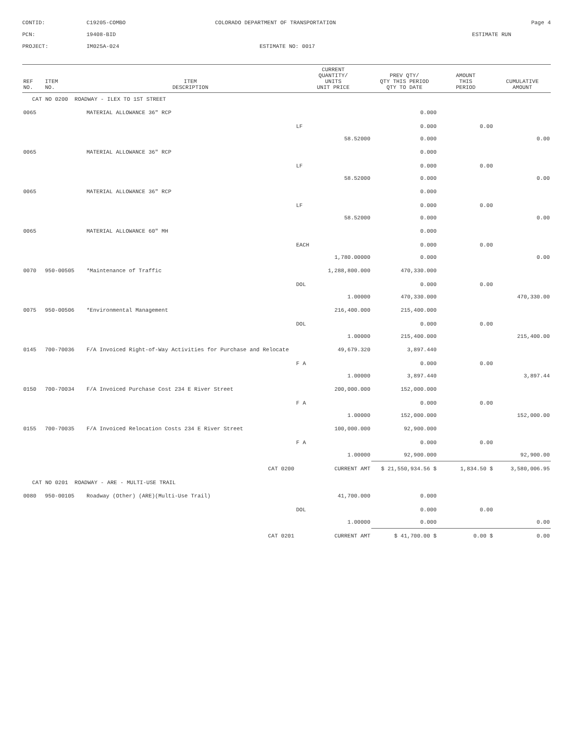CONTID:
C19205-COMBO
COLORADO DEPARTMENT OF TRANSPORTATION
Page 4
PCN:
19408-BID
ESTIMATE RUN
PROJECT:
IM025A-024
ESTIMATE NO: 0017
| REF NO. | ITEM NO. | ITEM DESCRIPTION | CURRENT QUANTITY/ UNITS UNIT PRICE | PREV QTY/ QTY THIS PERIOD QTY TO DATE | AMOUNT THIS PERIOD | CUMULATIVE AMOUNT |
| --- | --- | --- | --- | --- | --- | --- |
| CAT NO 0200 ROADWAY - ILEX TO 1ST STREET | | | | | | |
| 0065 | | MATERIAL ALLOWANCE 36" RCP | | 0.000 | | |
| | | | LF | 0.000 | 0.00 | |
| | | | 58.52000 | 0.000 | | 0.00 |
| 0065 | | MATERIAL ALLOWANCE 36" RCP | | 0.000 | | |
| | | | LF | 0.000 | 0.00 | |
| | | | 58.52000 | 0.000 | | 0.00 |
| 0065 | | MATERIAL ALLOWANCE 36" RCP | | 0.000 | | |
| | | | LF | 0.000 | 0.00 | |
| | | | 58.52000 | 0.000 | | 0.00 |
| 0065 | | MATERIAL ALLOWANCE 60" MH | | 0.000 | | |
| | | | EACH | 0.000 | 0.00 | |
| | | | 1,780.00000 | 0.000 | | 0.00 |
| 0070 | 950-00505 | *Maintenance of Traffic | 1,288,800.000 | 470,330.000 | | |
| | | | DOL | 0.000 | 0.00 | |
| | | | 1.00000 | 470,330.000 | | 470,330.00 |
| 0075 | 950-00506 | *Environmental Management | 216,400.000 | 215,400.000 | | |
| | | | DOL | 0.000 | 0.00 | |
| | | | 1.00000 | 215,400.000 | | 215,400.00 |
| 0145 | 700-70036 | F/A Invoiced Right-of-Way Activities for Purchase and Relocate | 49,679.320 | 3,897.440 | | |
| | | | F A | 0.000 | 0.00 | |
| | | | 1.00000 | 3,897.440 | | 3,897.44 |
| 0150 | 700-70034 | F/A Invoiced Purchase Cost 234 E River Street | 200,000.000 | 152,000.000 | | |
| | | | F A | 0.000 | 0.00 | |
| | | | 1.00000 | 152,000.000 | | 152,000.00 |
| 0155 | 700-70035 | F/A Invoiced Relocation Costs 234 E River Street | 100,000.000 | 92,900.000 | | |
| | | | F A | 0.000 | 0.00 | |
| | | | 1.00000 | 92,900.000 | | 92,900.00 |
| CAT 0200 | | | CURRENT AMT | $ 21,550,934.56 $ | 1,834.50 $ | 3,580,006.95 |
| CAT NO 0201 ROADWAY - ARE - MULTI-USE TRAIL | | | | | | |
| 0080 | 950-00105 | Roadway (Other) (ARE)(Multi-Use Trail) | 41,700.000 | 0.000 | | |
| | | | DOL | 0.000 | 0.00 | |
| | | | 1.00000 | 0.000 | | 0.00 |
| CAT 0201 | | | CURRENT AMT | $ 41,700.00 $ | 0.00 $ | 0.00 |